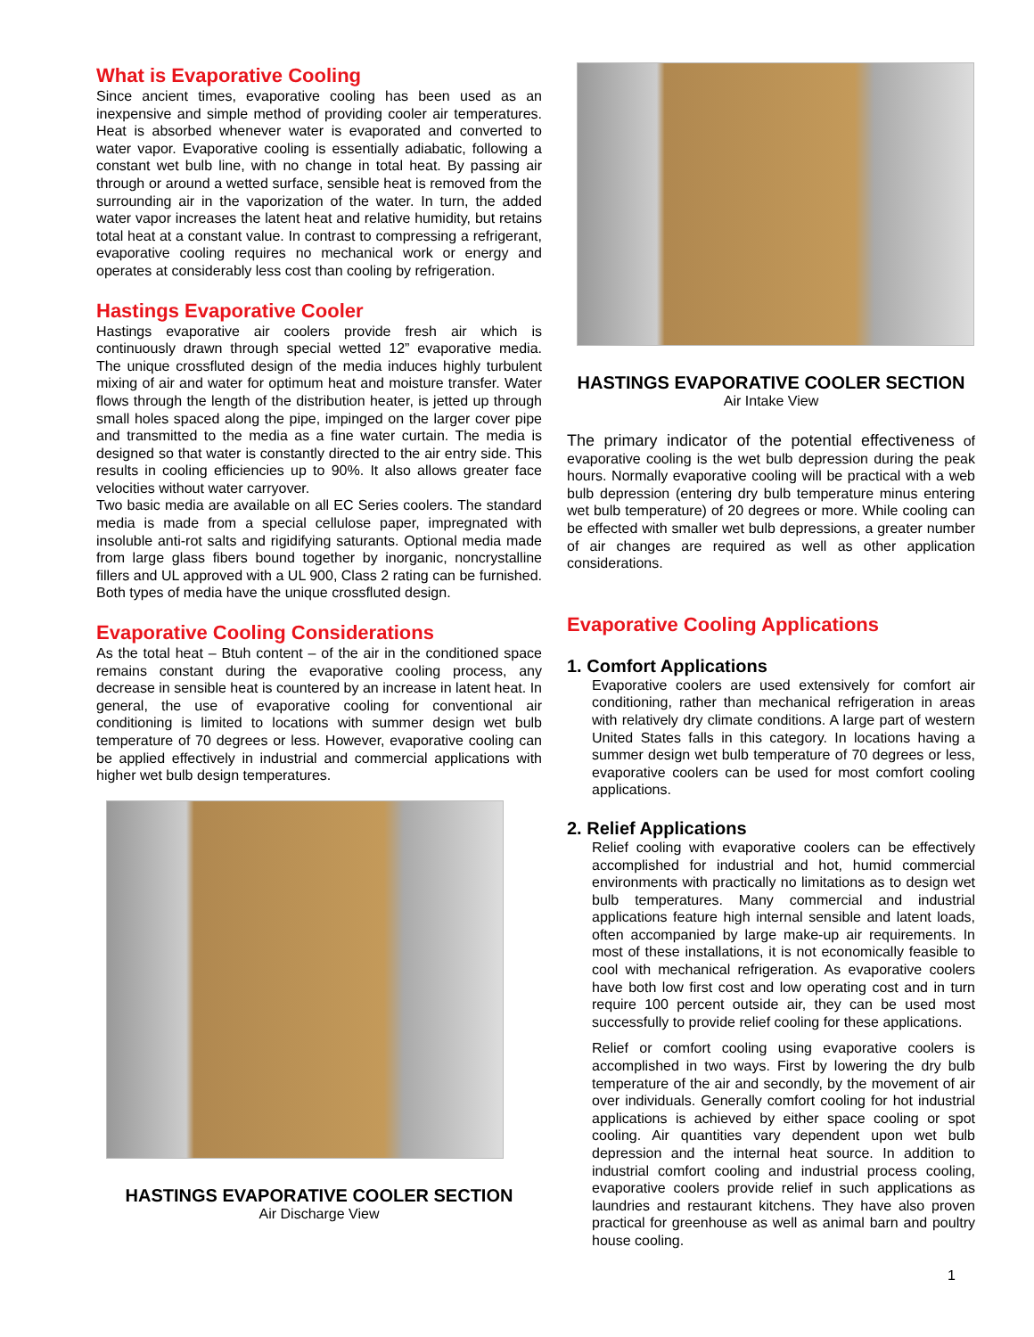What is Evaporative Cooling
Since ancient times, evaporative cooling has been used as an inexpensive and simple method of providing cooler air temperatures. Heat is absorbed whenever water is evaporated and converted to water vapor. Evaporative cooling is essentially adiabatic, following a constant wet bulb line, with no change in total heat. By passing air through or around a wetted surface, sensible heat is removed from the surrounding air in the vaporization of the water. In turn, the added water vapor increases the latent heat and relative humidity, but retains total heat at a constant value. In contrast to compressing a refrigerant, evaporative cooling requires no mechanical work or energy and operates at considerably less cost than cooling by refrigeration.
Hastings Evaporative Cooler
Hastings evaporative air coolers provide fresh air which is continuously drawn through special wetted 12” evaporative media. The unique crossfluted design of the media induces highly turbulent mixing of air and water for optimum heat and moisture transfer. Water flows through the length of the distribution heater, is jetted up through small holes spaced along the pipe, impinged on the larger cover pipe and transmitted to the media as a fine water curtain. The media is designed so that water is constantly directed to the air entry side. This results in cooling efficiencies up to 90%. It also allows greater face velocities without water carryover.
Two basic media are available on all EC Series coolers. The standard media is made from a special cellulose paper, impregnated with insoluble anti-rot salts and rigidifying saturants. Optional media made from large glass fibers bound together by inorganic, noncrystalline fillers and UL approved with a UL 900, Class 2 rating can be furnished. Both types of media have the unique crossfluted design.
Evaporative Cooling Considerations
As the total heat – Btuh content – of the air in the conditioned space remains constant during the evaporative cooling process, any decrease in sensible heat is countered by an increase in latent heat. In general, the use of evaporative cooling for conventional air conditioning is limited to locations with summer design wet bulb temperature of 70 degrees or less. However, evaporative cooling can be applied effectively in industrial and commercial applications with higher wet bulb design temperatures.
HASTINGS EVAPORATIVE COOLER SECTION
Air Discharge View
HASTINGS EVAPORATIVE COOLER SECTION
Air Intake View
The primary indicator of the potential effectiveness of evaporative cooling is the wet bulb depression during the peak hours. Normally evaporative cooling will be practical with a web bulb depression (entering dry bulb temperature minus entering wet bulb temperature) of 20 degrees or more. While cooling can be effected with smaller wet bulb depressions, a greater number of air changes are required as well as other application considerations.
Evaporative Cooling Applications
1. Comfort Applications
Evaporative coolers are used extensively for comfort air conditioning, rather than mechanical refrigeration in areas with relatively dry climate conditions. A large part of western United States falls in this category. In locations having a summer design wet bulb temperature of 70 degrees or less, evaporative coolers can be used for most comfort cooling applications.
2. Relief Applications
Relief cooling with evaporative coolers can be effectively accomplished for industrial and hot, humid commercial environments with practically no limitations as to design wet bulb temperatures. Many commercial and industrial applications feature high internal sensible and latent loads, often accompanied by large make-up air requirements. In most of these installations, it is not economically feasible to cool with mechanical refrigeration. As evaporative coolers have both low first cost and low operating cost and in turn require 100 percent outside air, they can be used most successfully to provide relief cooling for these applications.
Relief or comfort cooling using evaporative coolers is accomplished in two ways. First by lowering the dry bulb temperature of the air and secondly, by the movement of air over individuals. Generally comfort cooling for hot industrial applications is achieved by either space cooling or spot cooling. Air quantities vary dependent upon wet bulb depression and the internal heat source. In addition to industrial comfort cooling and industrial process cooling, evaporative coolers provide relief in such applications as laundries and restaurant kitchens. They have also proven practical for greenhouse as well as animal barn and poultry house cooling.
1